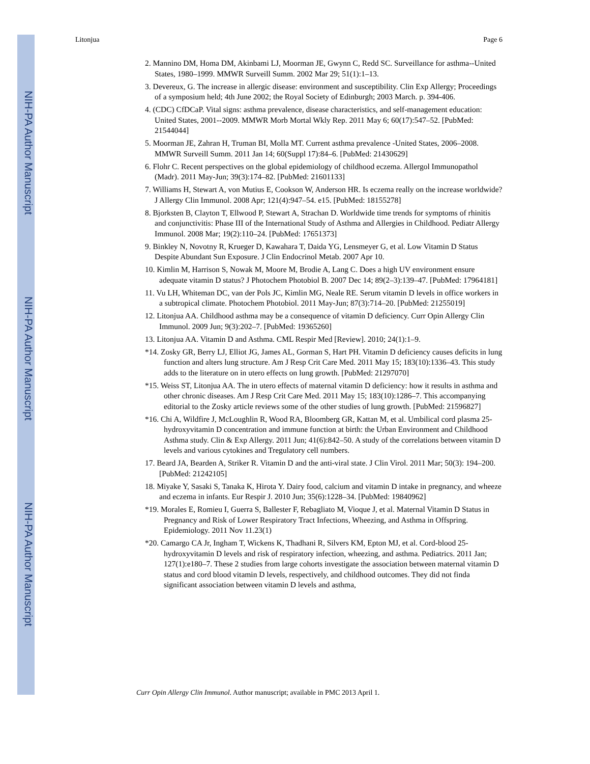NIH-PA Author Manuscript
NIH-PA Author Manuscript
NIH-PA Author Manuscript
Litonjua Page 6
2. Mannino DM, Homa DM, Akinbami LJ, Moorman JE, Gwynn C, Redd SC. Surveillance for asthma--United States, 1980–1999. MMWR Surveill Summ. 2002 Mar 29; 51(1):1–13.
3. Devereux, G. The increase in allergic disease: environment and susceptibility. Clin Exp Allergy; Proceedings of a symposium held; 4th June 2002; the Royal Society of Edinburgh; 2003 March. p. 394-406.
4. (CDC) CfDCaP. Vital signs: asthma prevalence, disease characteristics, and self-management education: United States, 2001--2009. MMWR Morb Mortal Wkly Rep. 2011 May 6; 60(17):547–52. [PubMed: 21544044]
5. Moorman JE, Zahran H, Truman BI, Molla MT. Current asthma prevalence -United States, 2006–2008. MMWR Surveill Summ. 2011 Jan 14; 60(Suppl 17):84–6. [PubMed: 21430629]
6. Flohr C. Recent perspectives on the global epidemiology of childhood eczema. Allergol Immunopathol (Madr). 2011 May-Jun; 39(3):174–82. [PubMed: 21601133]
7. Williams H, Stewart A, von Mutius E, Cookson W, Anderson HR. Is eczema really on the increase worldwide? J Allergy Clin Immunol. 2008 Apr; 121(4):947–54. e15. [PubMed: 18155278]
8. Bjorksten B, Clayton T, Ellwood P, Stewart A, Strachan D. Worldwide time trends for symptoms of rhinitis and conjunctivitis: Phase III of the International Study of Asthma and Allergies in Childhood. Pediatr Allergy Immunol. 2008 Mar; 19(2):110–24. [PubMed: 17651373]
9. Binkley N, Novotny R, Krueger D, Kawahara T, Daida YG, Lensmeyer G, et al. Low Vitamin D Status Despite Abundant Sun Exposure. J Clin Endocrinol Metab. 2007 Apr 10.
10. Kimlin M, Harrison S, Nowak M, Moore M, Brodie A, Lang C. Does a high UV environment ensure adequate vitamin D status? J Photochem Photobiol B. 2007 Dec 14; 89(2–3):139–47. [PubMed: 17964181]
11. Vu LH, Whiteman DC, van der Pols JC, Kimlin MG, Neale RE. Serum vitamin D levels in office workers in a subtropical climate. Photochem Photobiol. 2011 May-Jun; 87(3):714–20. [PubMed: 21255019]
12. Litonjua AA. Childhood asthma may be a consequence of vitamin D deficiency. Curr Opin Allergy Clin Immunol. 2009 Jun; 9(3):202–7. [PubMed: 19365260]
13. Litonjua AA. Vitamin D and Asthma. CML Respir Med [Review]. 2010; 24(1):1–9.
*14. Zosky GR, Berry LJ, Elliot JG, James AL, Gorman S, Hart PH. Vitamin D deficiency causes deficits in lung function and alters lung structure. Am J Resp Crit Care Med. 2011 May 15; 183(10):1336–43. This study adds to the literature on in utero effects on lung growth. [PubMed: 21297070]
*15. Weiss ST, Litonjua AA. The in utero effects of maternal vitamin D deficiency: how it results in asthma and other chronic diseases. Am J Resp Crit Care Med. 2011 May 15; 183(10):1286–7. This accompanying editorial to the Zosky article reviews some of the other studies of lung growth. [PubMed: 21596827]
*16. Chi A, Wildfire J, McLoughlin R, Wood RA, Bloomberg GR, Kattan M, et al. Umbilical cord plasma 25-hydroxyvitamin D concentration and immune function at birth: the Urban Environment and Childhood Asthma study. Clin & Exp Allergy. 2011 Jun; 41(6):842–50. A study of the correlations between vitamin D levels and various cytokines and Tregulatory cell numbers.
17. Beard JA, Bearden A, Striker R. Vitamin D and the anti-viral state. J Clin Virol. 2011 Mar; 50(3): 194–200. [PubMed: 21242105]
18. Miyake Y, Sasaki S, Tanaka K, Hirota Y. Dairy food, calcium and vitamin D intake in pregnancy, and wheeze and eczema in infants. Eur Respir J. 2010 Jun; 35(6):1228–34. [PubMed: 19840962]
*19. Morales E, Romieu I, Guerra S, Ballester F, Rebagliato M, Vioque J, et al. Maternal Vitamin D Status in Pregnancy and Risk of Lower Respiratory Tract Infections, Wheezing, and Asthma in Offspring. Epidemiology. 2011 Nov 11.23(1)
*20. Camargo CA Jr, Ingham T, Wickens K, Thadhani R, Silvers KM, Epton MJ, et al. Cord-blood 25-hydroxyvitamin D levels and risk of respiratory infection, wheezing, and asthma. Pediatrics. 2011 Jan; 127(1):e180–7. These 2 studies from large cohorts investigate the association between maternal vitamin D status and cord blood vitamin D levels, respectively, and childhood outcomes. They did not finda significant association between vitamin D levels and asthma,
Curr Opin Allergy Clin Immunol. Author manuscript; available in PMC 2013 April 1.